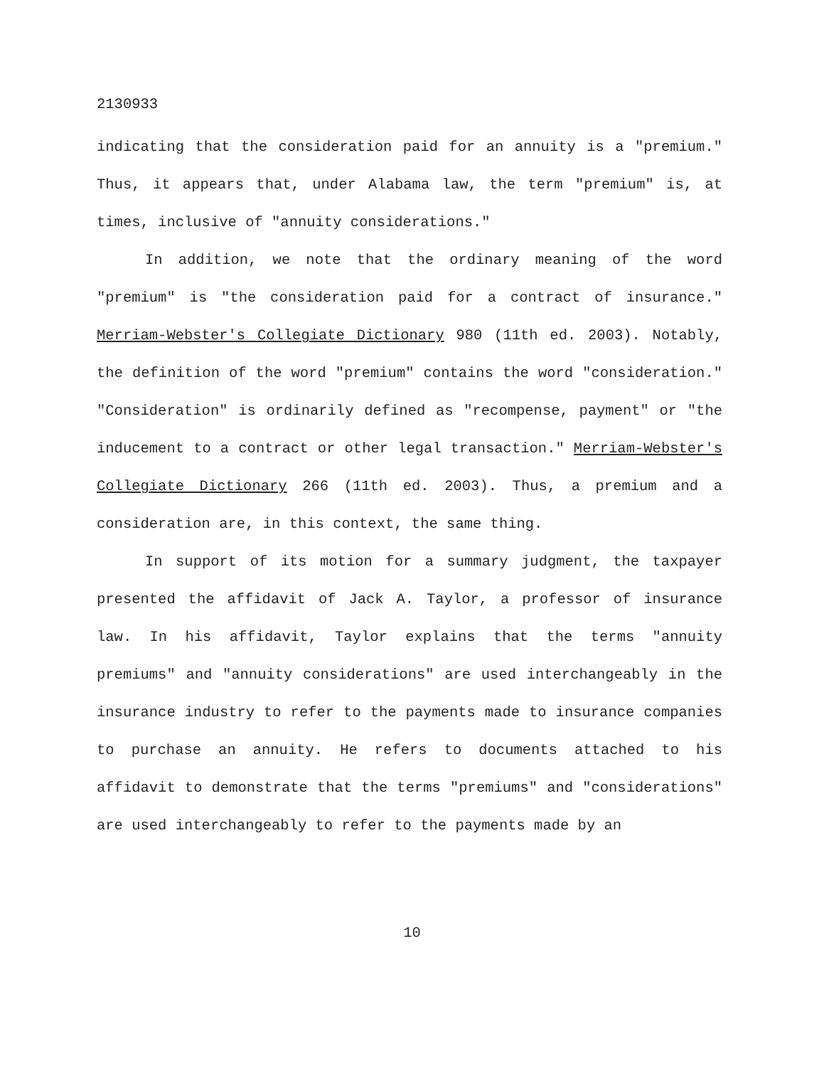2130933
indicating that the consideration paid for an annuity is a "premium." Thus, it appears that, under Alabama law, the term "premium" is, at times, inclusive of "annuity considerations."
In addition, we note that the ordinary meaning of the word "premium" is "the consideration paid for a contract of insurance." Merriam-Webster's Collegiate Dictionary 980 (11th ed. 2003). Notably, the definition of the word "premium" contains the word "consideration." "Consideration" is ordinarily defined as "recompense, payment" or "the inducement to a contract or other legal transaction." Merriam-Webster's Collegiate Dictionary 266 (11th ed. 2003). Thus, a premium and a consideration are, in this context, the same thing.
In support of its motion for a summary judgment, the taxpayer presented the affidavit of Jack A. Taylor, a professor of insurance law. In his affidavit, Taylor explains that the terms "annuity premiums" and "annuity considerations" are used interchangeably in the insurance industry to refer to the payments made to insurance companies to purchase an annuity. He refers to documents attached to his affidavit to demonstrate that the terms "premiums" and "considerations" are used interchangeably to refer to the payments made by an
10